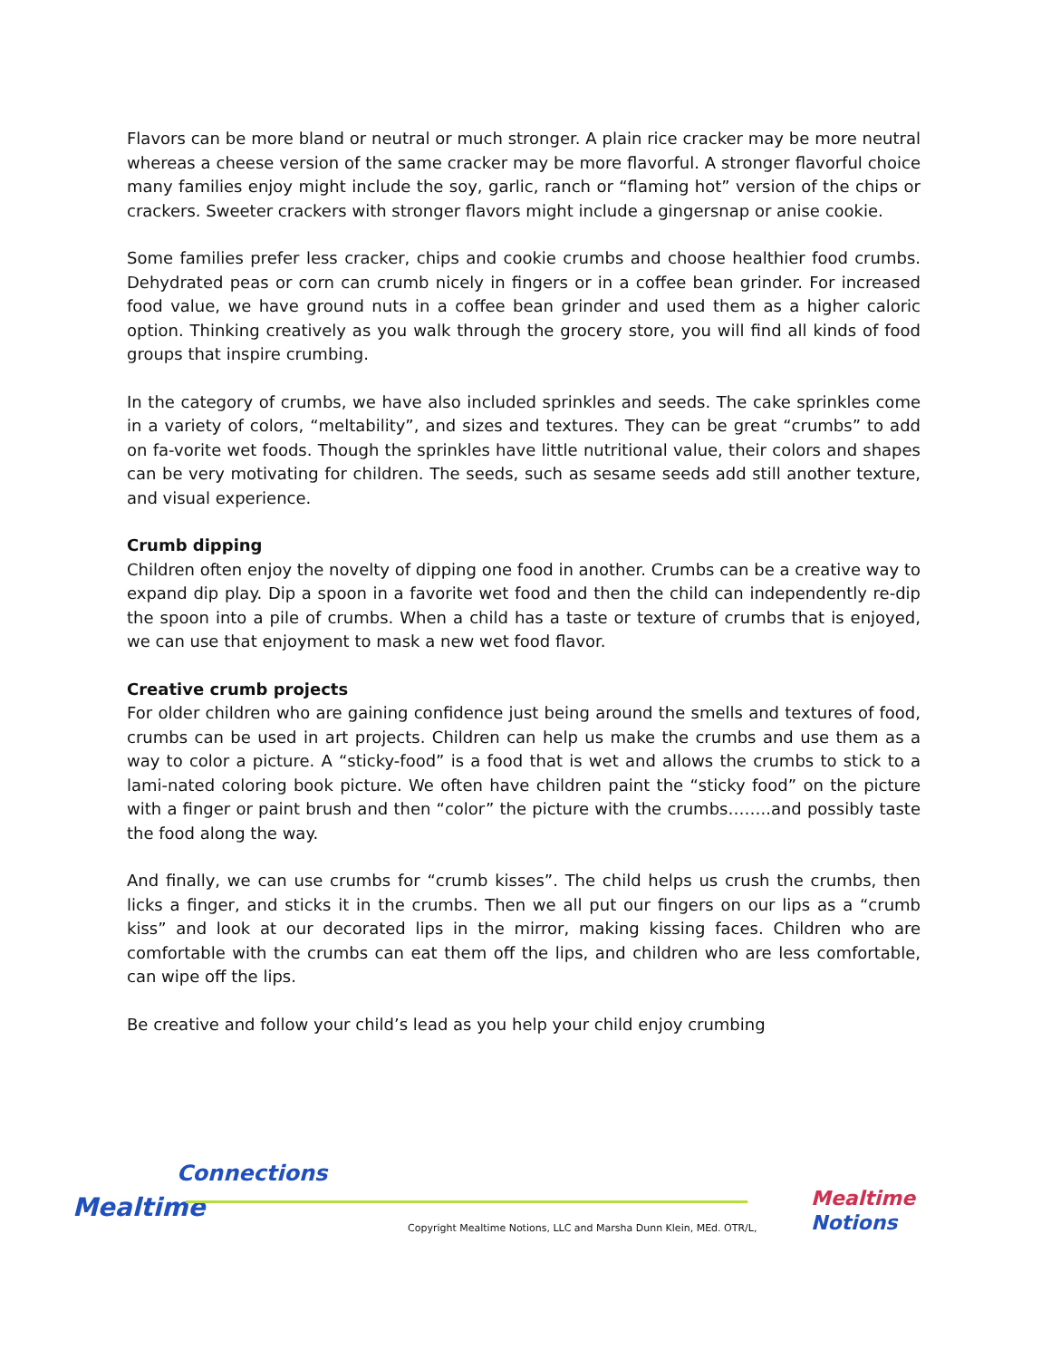Flavors can be more bland or neutral or much stronger. A plain rice cracker may be more neutral whereas a cheese version of the same cracker may be more flavorful. A stronger flavorful choice many families enjoy might include the soy, garlic, ranch or “flaming hot” version of the chips or crackers. Sweeter crackers with stronger flavors might include a gingersnap or anise cookie.
Some families prefer less cracker, chips and cookie crumbs and choose healthier food crumbs. Dehydrated peas or corn can crumb nicely in fingers or in a coffee bean grinder. For increased food value, we have ground nuts in a coffee bean grinder and used them as a higher caloric option. Thinking creatively as you walk through the grocery store, you will find all kinds of food groups that inspire crumbing.
In the category of crumbs, we have also included sprinkles and seeds. The cake sprinkles come in a variety of colors, “meltability”, and sizes and textures. They can be great “crumbs” to add on fa-vorite wet foods. Though the sprinkles have little nutritional value, their colors and shapes can be very motivating for children. The seeds, such as sesame seeds add still another texture, and visual experience.
Crumb dipping
Children often enjoy the novelty of dipping one food in another. Crumbs can be a creative way to expand dip play. Dip a spoon in a favorite wet food and then the child can independently re-dip the spoon into a pile of crumbs. When a child has a taste or texture of crumbs that is enjoyed, we can use that enjoyment to mask a new wet food flavor.
Creative crumb projects
For older children who are gaining confidence just being around the smells and textures of food, crumbs can be used in art projects. Children can help us make the crumbs and use them as a way to color a picture. A “sticky-food” is a food that is wet and allows the crumbs to stick to a lami-nated coloring book picture. We often have children paint the “sticky food” on the picture with a finger or paint brush and then “color” the picture with the crumbs……..and possibly taste the food along the way.
And finally, we can use crumbs for “crumb kisses”. The child helps us crush the crumbs, then licks a finger, and sticks it in the crumbs. Then we all put our fingers on our lips as a “crumb kiss” and look at our decorated lips in the mirror, making kissing faces. Children who are comfortable with the crumbs can eat them off the lips, and children who are less comfortable, can wipe off the lips.
Be creative and follow your child’s lead as you help your child enjoy crumbing
Connections
Mealtime
Copyright Mealtime Notions, LLC and Marsha Dunn Klein, MEd. OTR/L,
Mealtime Notions